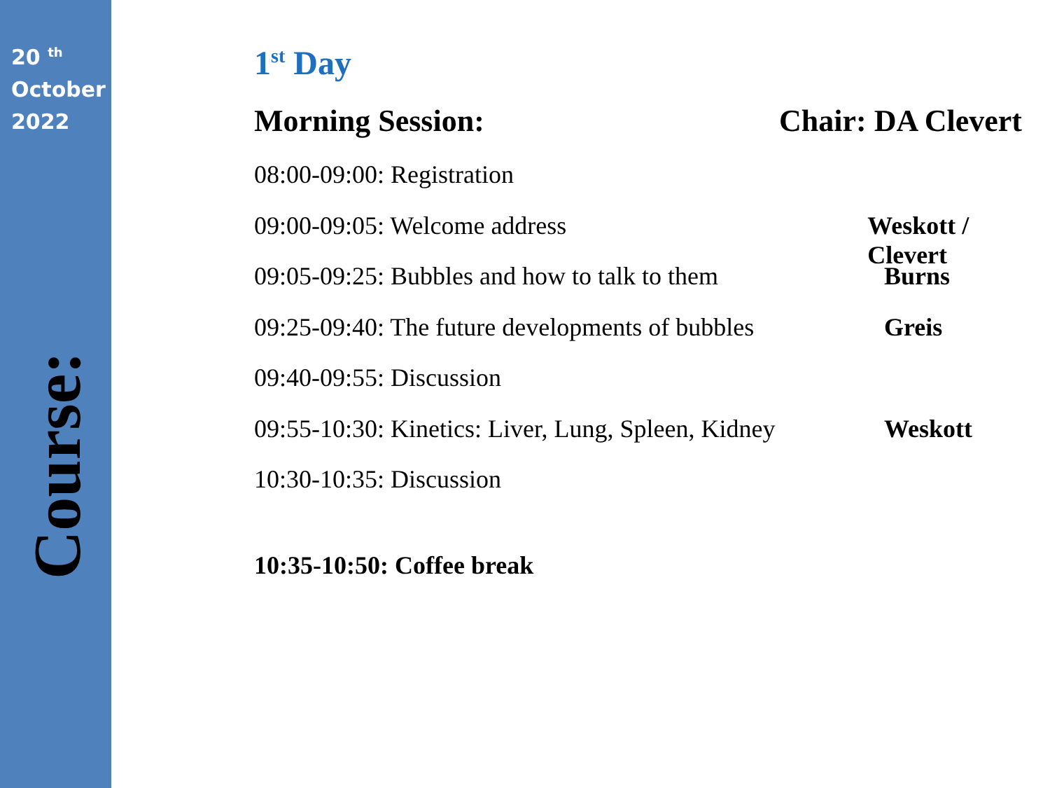20 <sup>th</sup>
October
2022
Course:
1<sup>st</sup> Day
Morning Session: Chair: DA Clevert
08:00-09:00: Registration
09:00-09:05: Welcome address Weskott / Clevert
09:05-09:25: Bubbles and how to talk to them Burns
09:25-09:40: The future developments of bubbles Greis
09:40-09:55: Discussion
09:55-10:30: Kinetics: Liver, Lung, Spleen, Kidney Weskott
10:30-10:35: Discussion
10:35-10:50: Coffee break